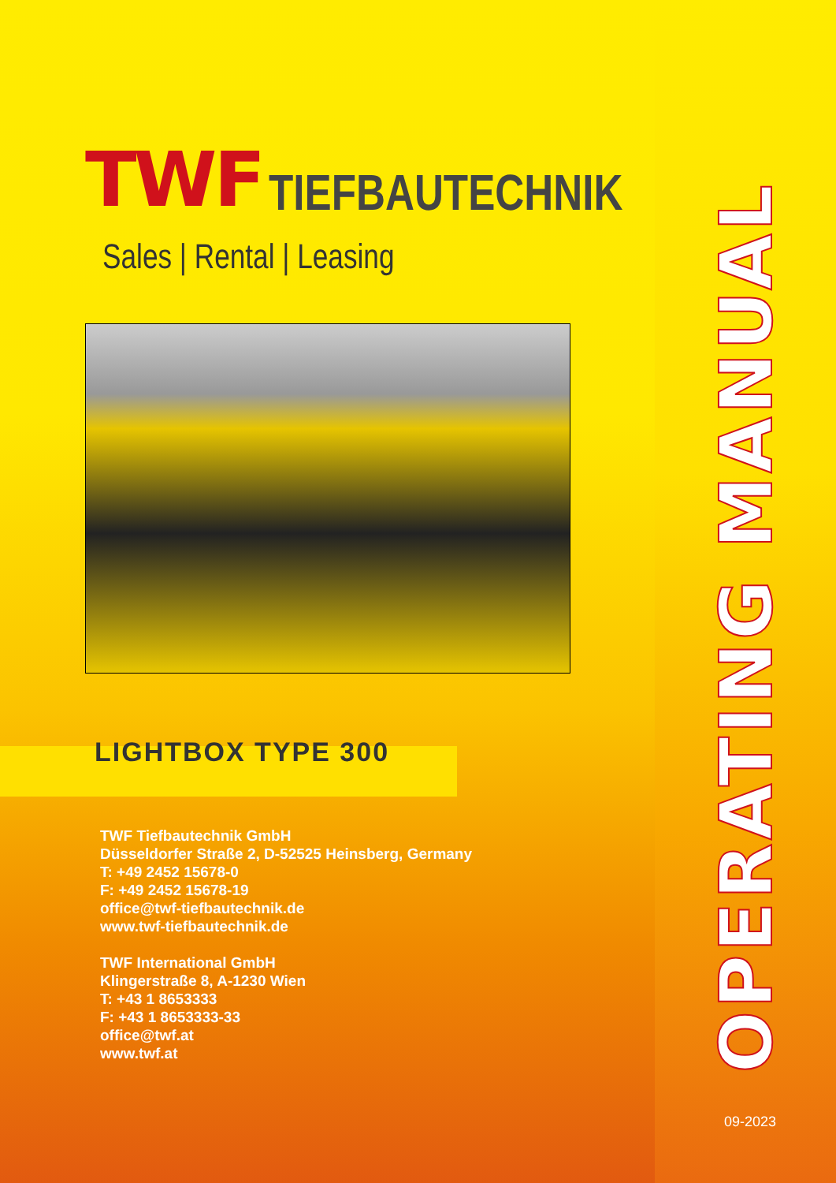TWF TIEFBAUTECHNIK
Sales | Rental | Leasing
LIGHTBOX TYPE 300
TWF Tiefbautechnik GmbH
Düsseldorfer Straße 2, D-52525 Heinsberg, Germany
T: +49 2452 15678-0
F: +49 2452 15678-19
office@twf-tiefbautechnik.de
www.twf-tiefbautechnik.de
TWF International GmbH
Klingerstraße 8, A-1230 Wien
T: +43 1 8653333
F: +43 1 8653333-33
office@twf.at
www.twf.at
OPERATING MANUAL
09-2023